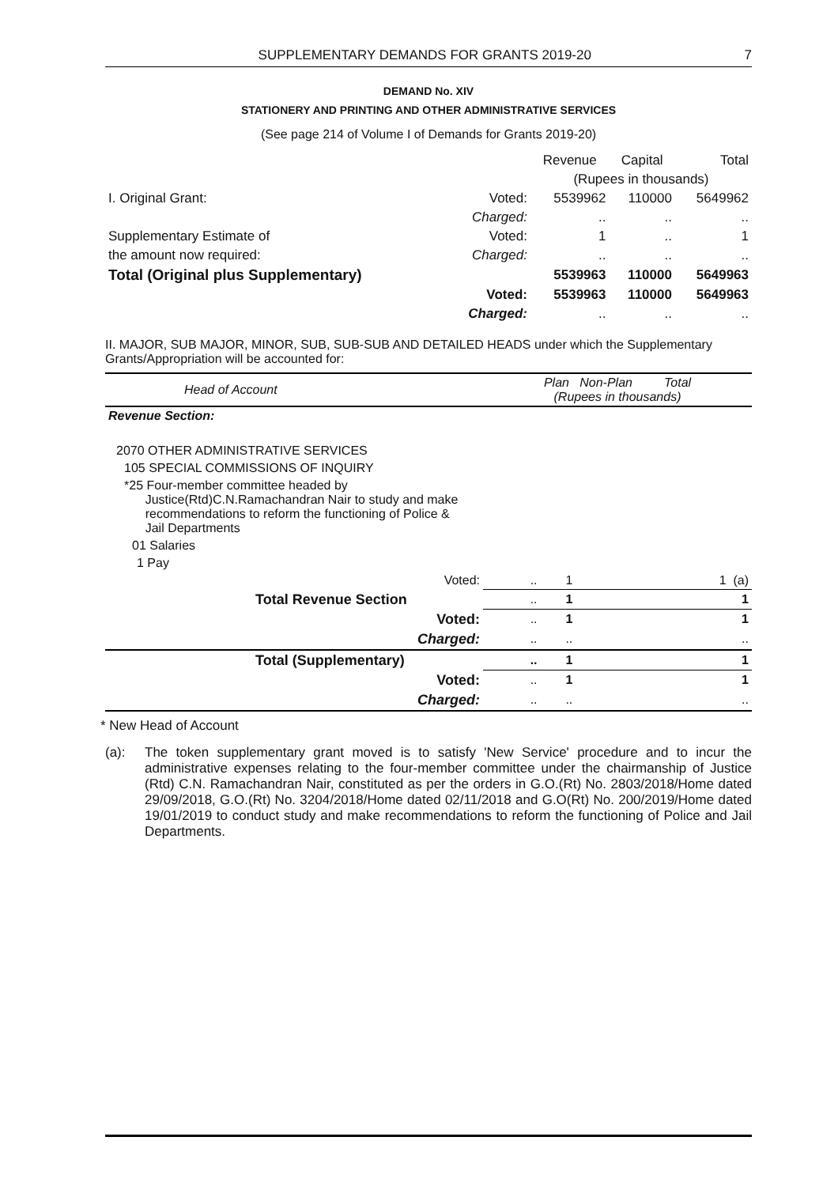SUPPLEMENTARY DEMANDS FOR GRANTS 2019-20 7
DEMAND No. XIV
STATIONERY AND PRINTING AND OTHER ADMINISTRATIVE SERVICES
(See page 214 of Volume I of Demands for Grants 2019-20)
| | | Revenue | Capital | Total |
| | | (Rupees in thousands) | | |
| I. Original Grant: | Voted: | 5539962 | 110000 | 5649962 |
| | Charged: | .. | .. | .. |
| Supplementary Estimate of | Voted: | 1 | .. | 1 |
| the amount now required: | Charged: | .. | .. | .. |
| Total (Original plus Supplementary) | | 5539963 | 110000 | 5649963 |
| | Voted: | 5539963 | 110000 | 5649963 |
| | Charged: | .. | .. | .. |
II. MAJOR, SUB MAJOR, MINOR, SUB, SUB-SUB AND DETAILED HEADS under which the Supplementary Grants/Appropriation will be accounted for:
| Head of Account | Plan Non-Plan Total (Rupees in thousands) | | |
| Revenue Section: | | | |
| 2070 OTHER ADMINISTRATIVE SERVICES | | | |
| 105 SPECIAL COMMISSIONS OF INQUIRY | | | |
| *25 Four-member committee headed by Justice(Rtd)C.N.Ramachandran Nair to study and make recommendations to reform the functioning of Police & Jail Departments | | | |
| 01 Salaries | | | |
| 1 Pay | | | |
| Voted: | .. | 1 | 1 (a) |
| Total Revenue Section | .. | 1 | 1 |
| Voted: | .. | 1 | 1 |
| Charged: | .. | .. | .. |
| Total (Supplementary) | .. | 1 | 1 |
| Voted: | .. | 1 | 1 |
| Charged: | .. | .. | .. |
* New Head of Account
(a): The token supplementary grant moved is to satisfy 'New Service' procedure and to incur the administrative expenses relating to the four-member committee under the chairmanship of Justice (Rtd) C.N. Ramachandran Nair, constituted as per the orders in G.O.(Rt) No. 2803/2018/Home dated 29/09/2018, G.O.(Rt) No. 3204/2018/Home dated 02/11/2018 and G.O(Rt) No. 200/2019/Home dated 19/01/2019 to conduct study and make recommendations to reform the functioning of Police and Jail Departments.